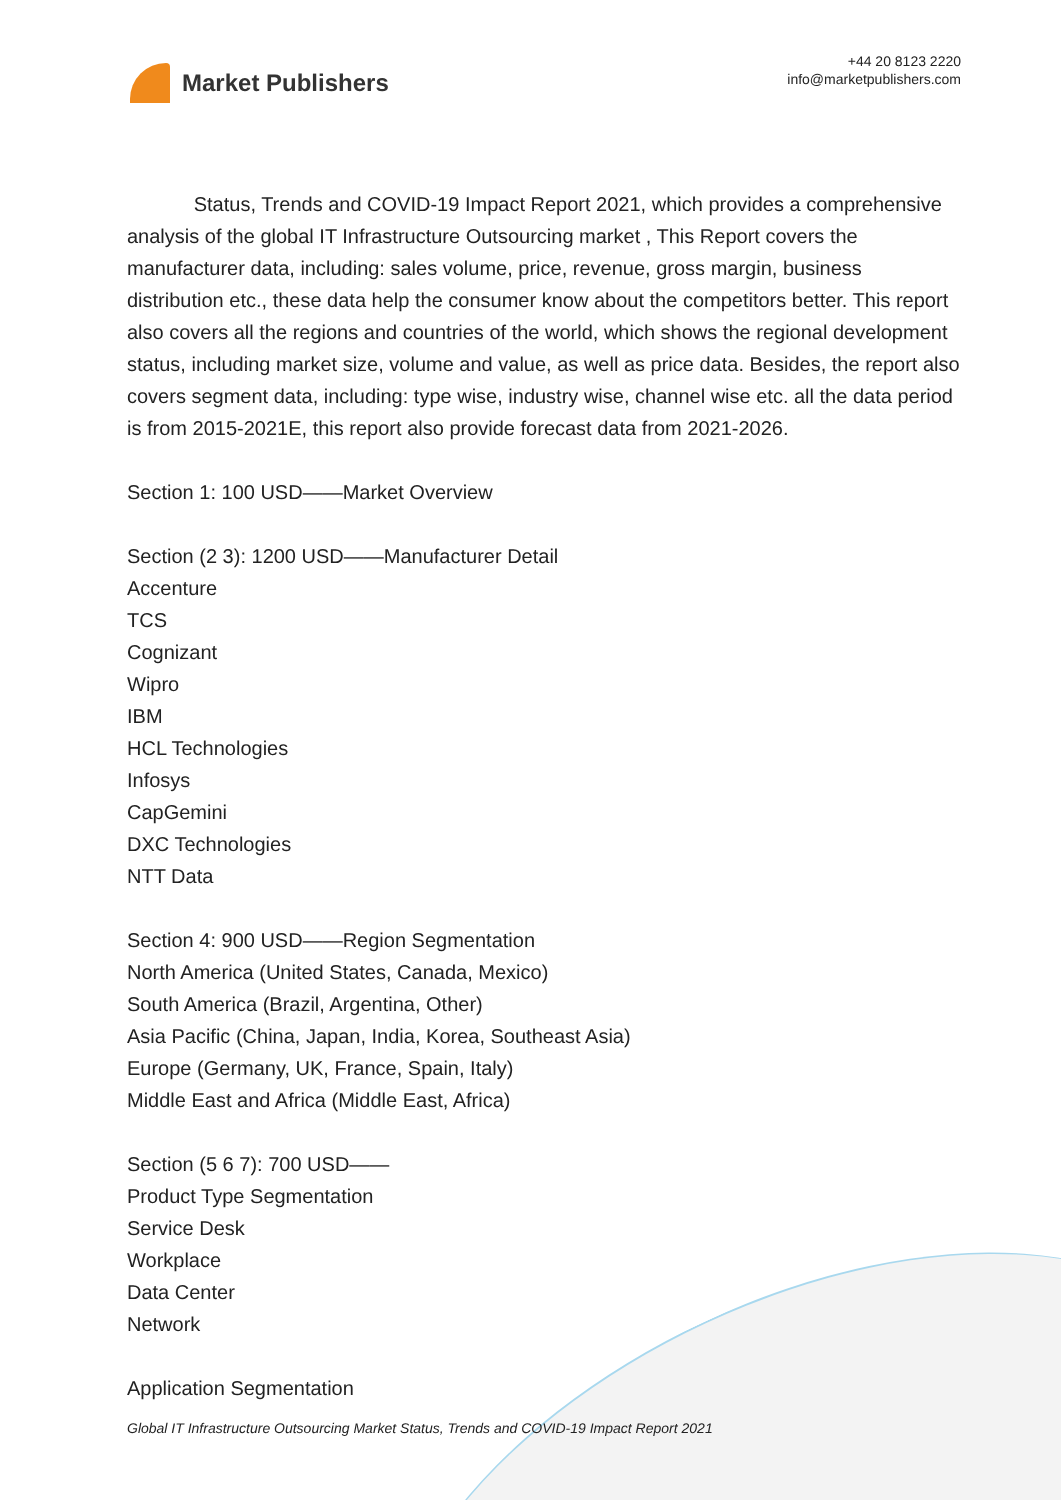Market Publishers
+44 20 8123 2220
info@marketpublishers.com
Status, Trends and COVID-19 Impact Report 2021, which provides a comprehensive analysis of the global IT Infrastructure Outsourcing market , This Report covers the manufacturer data, including: sales volume, price, revenue, gross margin, business distribution etc., these data help the consumer know about the competitors better. This report also covers all the regions and countries of the world, which shows the regional development status, including market size, volume and value, as well as price data. Besides, the report also covers segment data, including: type wise, industry wise, channel wise etc. all the data period is from 2015-2021E, this report also provide forecast data from 2021-2026.
Section 1: 100 USD——Market Overview
Section (2 3): 1200 USD——Manufacturer Detail
Accenture
TCS
Cognizant
Wipro
IBM
HCL Technologies
Infosys
CapGemini
DXC Technologies
NTT Data
Section 4: 900 USD——Region Segmentation
North America (United States, Canada, Mexico)
South America (Brazil, Argentina, Other)
Asia Pacific (China, Japan, India, Korea, Southeast Asia)
Europe (Germany, UK, France, Spain, Italy)
Middle East and Africa (Middle East, Africa)
Section (5 6 7): 700 USD——
Product Type Segmentation
Service Desk
Workplace
Data Center
Network
Application Segmentation
Global IT Infrastructure Outsourcing Market Status, Trends and COVID-19 Impact Report 2021